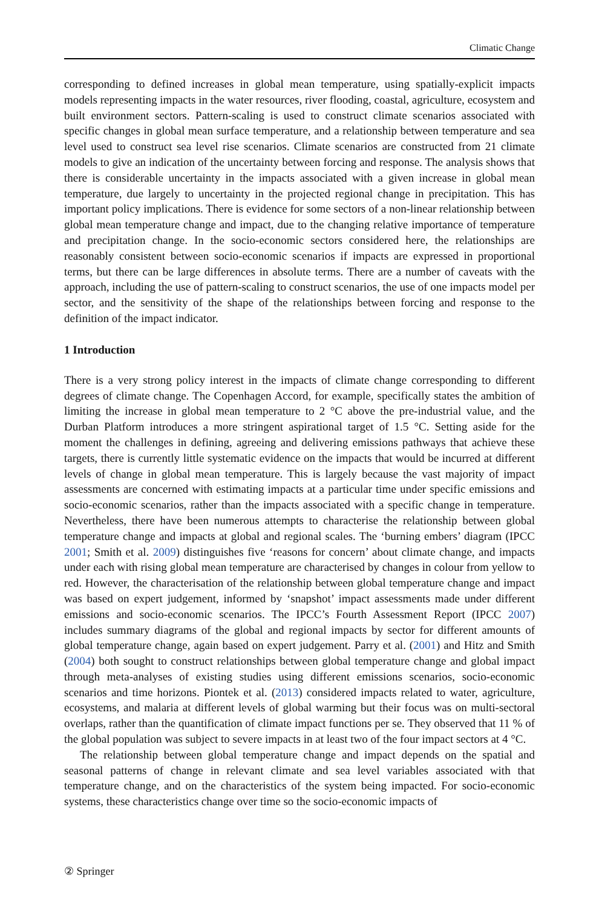Climatic Change
corresponding to defined increases in global mean temperature, using spatially-explicit impacts models representing impacts in the water resources, river flooding, coastal, agriculture, ecosystem and built environment sectors. Pattern-scaling is used to construct climate scenarios associated with specific changes in global mean surface temperature, and a relationship between temperature and sea level used to construct sea level rise scenarios. Climate scenarios are constructed from 21 climate models to give an indication of the uncertainty between forcing and response. The analysis shows that there is considerable uncertainty in the impacts associated with a given increase in global mean temperature, due largely to uncertainty in the projected regional change in precipitation. This has important policy implications. There is evidence for some sectors of a non-linear relationship between global mean temperature change and impact, due to the changing relative importance of temperature and precipitation change. In the socio-economic sectors considered here, the relationships are reasonably consistent between socio-economic scenarios if impacts are expressed in proportional terms, but there can be large differences in absolute terms. There are a number of caveats with the approach, including the use of pattern-scaling to construct scenarios, the use of one impacts model per sector, and the sensitivity of the shape of the relationships between forcing and response to the definition of the impact indicator.
1 Introduction
There is a very strong policy interest in the impacts of climate change corresponding to different degrees of climate change. The Copenhagen Accord, for example, specifically states the ambition of limiting the increase in global mean temperature to 2 °C above the pre-industrial value, and the Durban Platform introduces a more stringent aspirational target of 1.5 °C. Setting aside for the moment the challenges in defining, agreeing and delivering emissions pathways that achieve these targets, there is currently little systematic evidence on the impacts that would be incurred at different levels of change in global mean temperature. This is largely because the vast majority of impact assessments are concerned with estimating impacts at a particular time under specific emissions and socio-economic scenarios, rather than the impacts associated with a specific change in temperature. Nevertheless, there have been numerous attempts to characterise the relationship between global temperature change and impacts at global and regional scales. The ‘burning embers’ diagram (IPCC 2001; Smith et al. 2009) distinguishes five ‘reasons for concern’ about climate change, and impacts under each with rising global mean temperature are characterised by changes in colour from yellow to red. However, the characterisation of the relationship between global temperature change and impact was based on expert judgement, informed by ‘snapshot’ impact assessments made under different emissions and socio-economic scenarios. The IPCC’s Fourth Assessment Report (IPCC 2007) includes summary diagrams of the global and regional impacts by sector for different amounts of global temperature change, again based on expert judgement. Parry et al. (2001) and Hitz and Smith (2004) both sought to construct relationships between global temperature change and global impact through meta-analyses of existing studies using different emissions scenarios, socio-economic scenarios and time horizons. Piontek et al. (2013) considered impacts related to water, agriculture, ecosystems, and malaria at different levels of global warming but their focus was on multi-sectoral overlaps, rather than the quantification of climate impact functions per se. They observed that 11 % of the global population was subject to severe impacts in at least two of the four impact sectors at 4 °C.
The relationship between global temperature change and impact depends on the spatial and seasonal patterns of change in relevant climate and sea level variables associated with that temperature change, and on the characteristics of the system being impacted. For socio-economic systems, these characteristics change over time so the socio-economic impacts of
② Springer